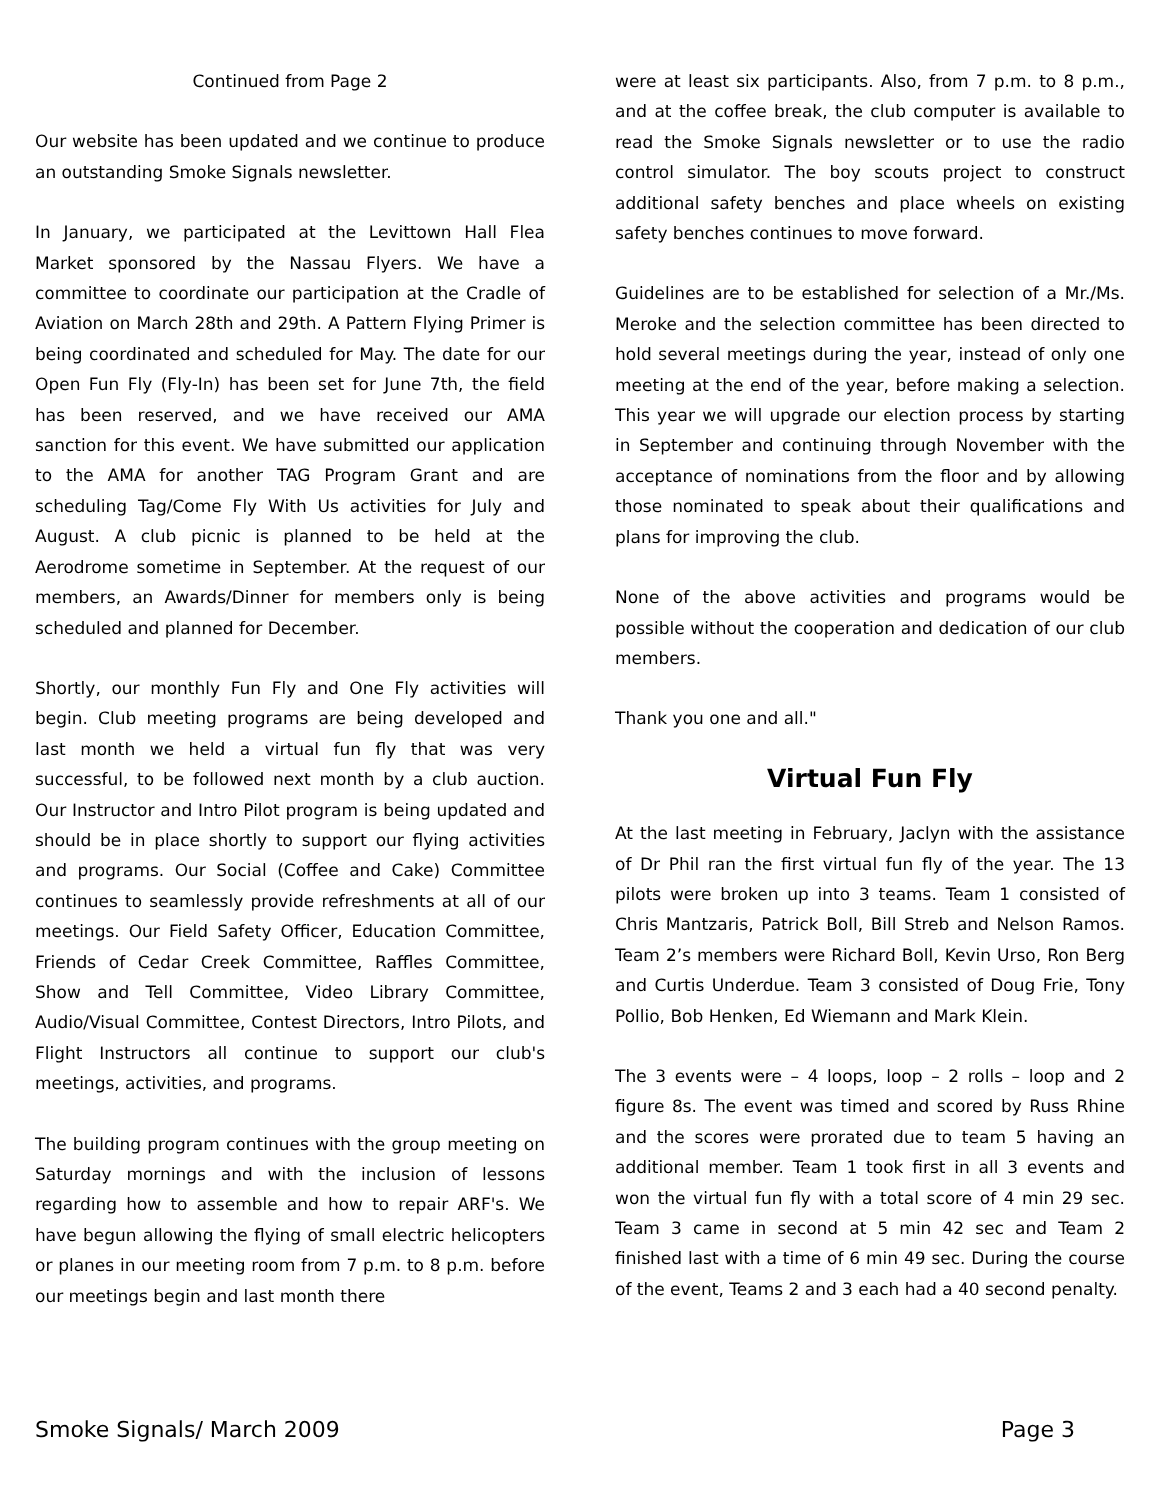Continued from Page 2
Our website has been updated and we continue to produce an outstanding Smoke Signals newsletter.
In January, we participated at the Levittown Hall Flea Market sponsored by the Nassau Flyers. We have a committee to coordinate our participation at the Cradle of Aviation on March 28th and 29th. A Pattern Flying Primer is being coordinated and scheduled for May. The date for our Open Fun Fly (Fly-In) has been set for June 7th, the field has been reserved, and we have received our AMA sanction for this event. We have submitted our application to the AMA for another TAG Program Grant and are scheduling Tag/Come Fly With Us activities for July and August. A club picnic is planned to be held at the Aerodrome sometime in September. At the request of our members, an Awards/Dinner for members only is being scheduled and planned for December.
Shortly, our monthly Fun Fly and One Fly activities will begin. Club meeting programs are being developed and last month we held a virtual fun fly that was very successful, to be followed next month by a club auction. Our Instructor and Intro Pilot program is being updated and should be in place shortly to support our flying activities and programs. Our Social (Coffee and Cake) Committee continues to seamlessly provide refreshments at all of our meetings. Our Field Safety Officer, Education Committee, Friends of Cedar Creek Committee, Raffles Committee, Show and Tell Committee, Video Library Committee, Audio/Visual Committee, Contest Directors, Intro Pilots, and Flight Instructors all continue to support our club's meetings, activities, and programs.
The building program continues with the group meeting on Saturday mornings and with the inclusion of lessons regarding how to assemble and how to repair ARF's. We have begun allowing the flying of small electric helicopters or planes in our meeting room from 7 p.m. to 8 p.m. before our meetings begin and last month there
were at least six participants. Also, from 7 p.m. to 8 p.m., and at the coffee break, the club computer is available to read the Smoke Signals newsletter or to use the radio control simulator. The boy scouts project to construct additional safety benches and place wheels on existing safety benches continues to move forward.
Guidelines are to be established for selection of a Mr./Ms. Meroke and the selection committee has been directed to hold several meetings during the year, instead of only one meeting at the end of the year, before making a selection. This year we will upgrade our election process by starting in September and continuing through November with the acceptance of nominations from the floor and by allowing those nominated to speak about their qualifications and plans for improving the club.
None of the above activities and programs would be possible without the cooperation and dedication of our club members.
Thank you one and all."
Virtual Fun Fly
At the last meeting in February, Jaclyn with the assistance of Dr Phil ran the first virtual fun fly of the year. The 13 pilots were broken up into 3 teams. Team 1 consisted of Chris Mantzaris, Patrick Boll, Bill Streb and Nelson Ramos. Team 2’s members were Richard Boll, Kevin Urso, Ron Berg and Curtis Underdue. Team 3 consisted of Doug Frie, Tony Pollio, Bob Henken, Ed Wiemann and Mark Klein.
The 3 events were – 4 loops, loop – 2 rolls – loop and 2 figure 8s. The event was timed and scored by Russ Rhine and the scores were prorated due to team 5 having an additional member. Team 1 took first in all 3 events and won the virtual fun fly with a total score of 4 min 29 sec. Team 3 came in second at 5 min 42 sec and Team 2 finished last with a time of 6 min 49 sec. During the course of the event, Teams 2 and 3 each had a 40 second penalty.
Smoke Signals/ March 2009 Page 3